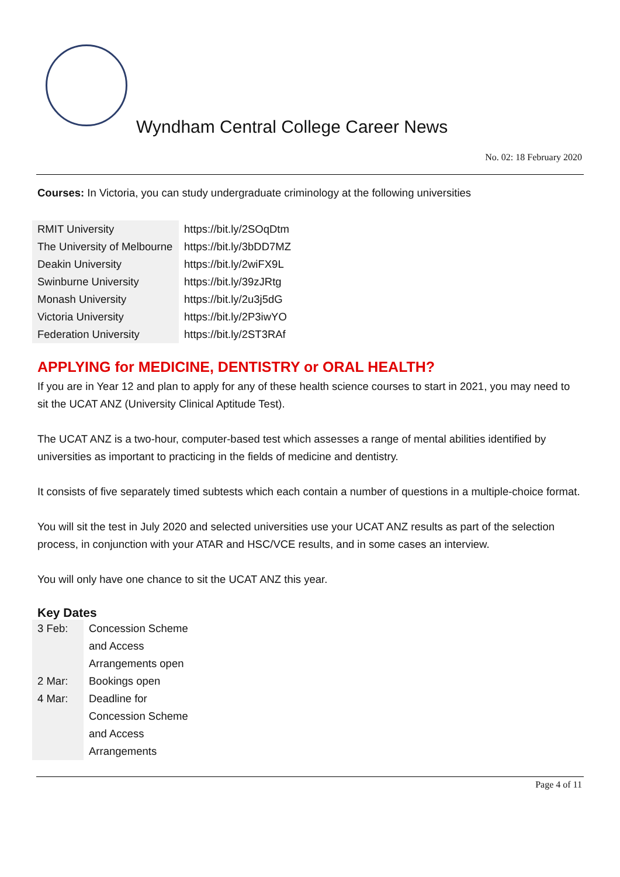Wyndham Central College Career News
No. 02: 18 February 2020
Courses: In Victoria, you can study undergraduate criminology at the following universities
| RMIT University | https://bit.ly/2SOqDtm |
| The University of Melbourne | https://bit.ly/3bDD7MZ |
| Deakin University | https://bit.ly/2wiFX9L |
| Swinburne University | https://bit.ly/39zJRtg |
| Monash University | https://bit.ly/2u3j5dG |
| Victoria University | https://bit.ly/2P3iwYO |
| Federation University | https://bit.ly/2ST3RAf |
APPLYING for MEDICINE, DENTISTRY or ORAL HEALTH?
If you are in Year 12 and plan to apply for any of these health science courses to start in 2021, you may need to sit the UCAT ANZ (University Clinical Aptitude Test).
The UCAT ANZ is a two-hour, computer-based test which assesses a range of mental abilities identified by universities as important to practicing in the fields of medicine and dentistry.
It consists of five separately timed subtests which each contain a number of questions in a multiple-choice format.
You will sit the test in July 2020 and selected universities use your UCAT ANZ results as part of the selection process, in conjunction with your ATAR and HSC/VCE results, and in some cases an interview.
You will only have one chance to sit the UCAT ANZ this year.
Key Dates
| 3 Feb: | Concession Scheme and Access Arrangements open |
| 2 Mar: | Bookings open |
| 4 Mar: | Deadline for Concession Scheme and Access Arrangements |
Page 4 of 11